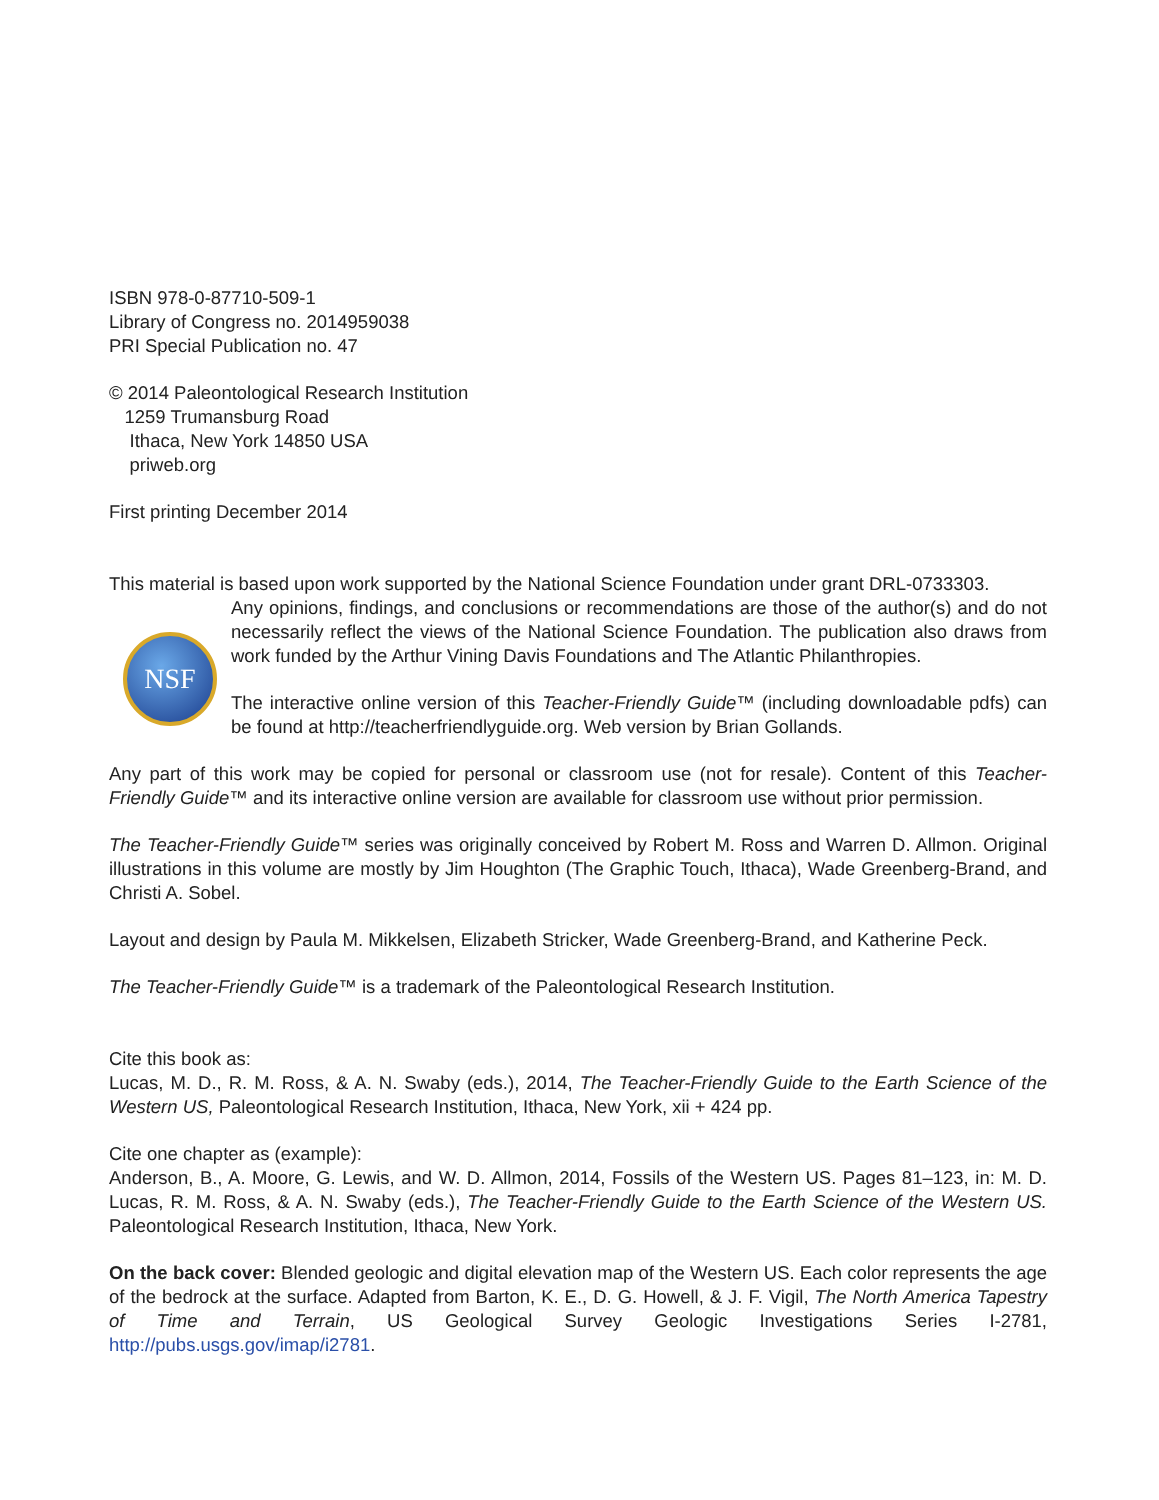ISBN 978-0-87710-509-1
Library of Congress no. 2014959038
PRI Special Publication no. 47
© 2014 Paleontological Research Institution
1259 Trumansburg Road
Ithaca, New York 14850 USA
priweb.org
First printing December 2014
This material is based upon work supported by the National Science Foundation under grant DRL-0733303.
NSF
Any opinions, findings, and conclusions or recommendations are those of the author(s) and do not necessarily reflect the views of the National Science Foundation. The publication also draws from work funded by the Arthur Vining Davis Foundations and The Atlantic Philanthropies.
The interactive online version of this Teacher-Friendly Guide™ (including downloadable pdfs) can be found at http://teacherfriendlyguide.org. Web version by Brian Gollands.
Any part of this work may be copied for personal or classroom use (not for resale). Content of this Teacher-Friendly Guide™ and its interactive online version are available for classroom use without prior permission.
The Teacher-Friendly Guide™ series was originally conceived by Robert M. Ross and Warren D. Allmon. Original illustrations in this volume are mostly by Jim Houghton (The Graphic Touch, Ithaca), Wade Greenberg-Brand, and Christi A. Sobel.
Layout and design by Paula M. Mikkelsen, Elizabeth Stricker, Wade Greenberg-Brand, and Katherine Peck.
The Teacher-Friendly Guide™ is a trademark of the Paleontological Research Institution.
Cite this book as:
Lucas, M. D., R. M. Ross, & A. N. Swaby (eds.), 2014, The Teacher-Friendly Guide to the Earth Science of the Western US, Paleontological Research Institution, Ithaca, New York, xii + 424 pp.
Cite one chapter as (example):
Anderson, B., A. Moore, G. Lewis, and W. D. Allmon, 2014, Fossils of the Western US. Pages 81–123, in: M. D. Lucas, R. M. Ross, & A. N. Swaby (eds.), The Teacher-Friendly Guide to the Earth Science of the Western US. Paleontological Research Institution, Ithaca, New York.
On the back cover: Blended geologic and digital elevation map of the Western US. Each color represents the age of the bedrock at the surface. Adapted from Barton, K. E., D. G. Howell, & J. F. Vigil, The North America Tapestry of Time and Terrain, US Geological Survey Geologic Investigations Series I-2781, http://pubs.usgs.gov/imap/i2781.